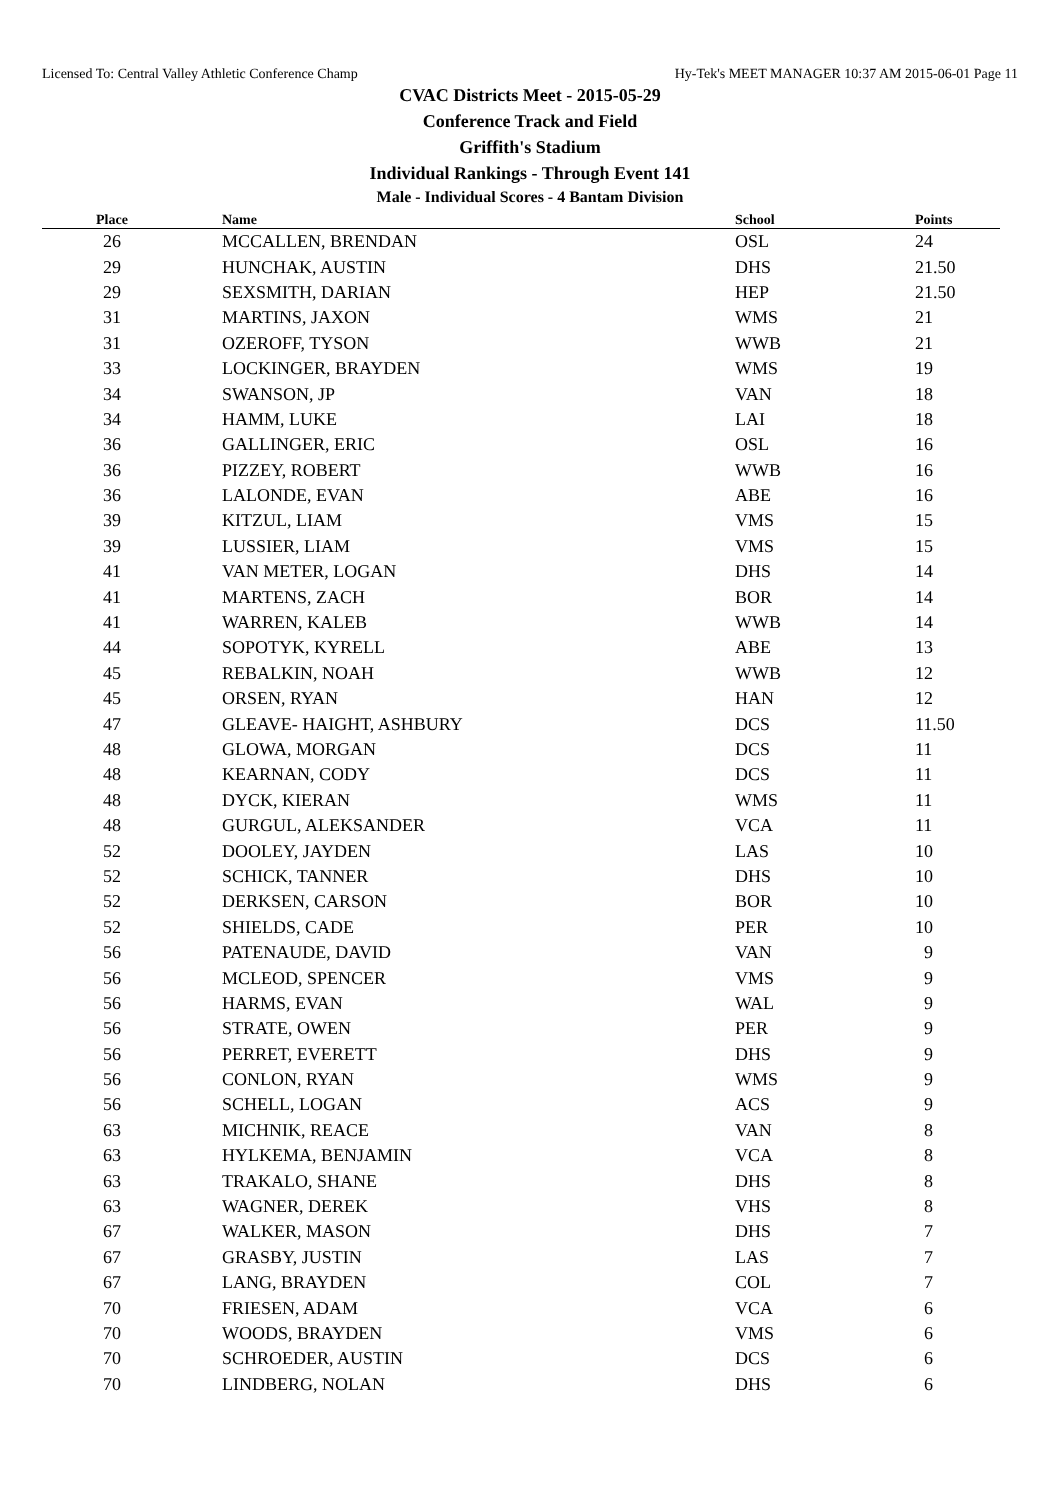Licensed To: Central Valley Athletic Conference Champ Hy-Tek's MEET MANAGER 10:37 AM 2015-06-01 Page 11
CVAC Districts Meet - 2015-05-29
Conference Track and Field
Griffith's Stadium
Individual Rankings - Through Event 141
Male - Individual Scores - 4 Bantam Division
| Place | Name | School | Points |
| --- | --- | --- | --- |
| 26 | MCCALLEN, BRENDAN | OSL | 24 |
| 29 | HUNCHAK, AUSTIN | DHS | 21.50 |
| 29 | SEXSMITH, DARIAN | HEP | 21.50 |
| 31 | MARTINS, JAXON | WMS | 21 |
| 31 | OZEROFF, TYSON | WWB | 21 |
| 33 | LOCKINGER, BRAYDEN | WMS | 19 |
| 34 | SWANSON, JP | VAN | 18 |
| 34 | HAMM, LUKE | LAI | 18 |
| 36 | GALLINGER, ERIC | OSL | 16 |
| 36 | PIZZEY, ROBERT | WWB | 16 |
| 36 | LALONDE, EVAN | ABE | 16 |
| 39 | KITZUL, LIAM | VMS | 15 |
| 39 | LUSSIER, LIAM | VMS | 15 |
| 41 | VAN METER, LOGAN | DHS | 14 |
| 41 | MARTENS, ZACH | BOR | 14 |
| 41 | WARREN, KALEB | WWB | 14 |
| 44 | SOPOTYK, KYRELL | ABE | 13 |
| 45 | REBALKIN, NOAH | WWB | 12 |
| 45 | ORSEN, RYAN | HAN | 12 |
| 47 | GLEAVE- HAIGHT, ASHBURY | DCS | 11.50 |
| 48 | GLOWA, MORGAN | DCS | 11 |
| 48 | KEARNAN, CODY | DCS | 11 |
| 48 | DYCK, KIERAN | WMS | 11 |
| 48 | GURGUL, ALEKSANDER | VCA | 11 |
| 52 | DOOLEY, JAYDEN | LAS | 10 |
| 52 | SCHICK, TANNER | DHS | 10 |
| 52 | DERKSEN, CARSON | BOR | 10 |
| 52 | SHIELDS, CADE | PER | 10 |
| 56 | PATENAUDE, DAVID | VAN | 9 |
| 56 | MCLEOD, SPENCER | VMS | 9 |
| 56 | HARMS, EVAN | WAL | 9 |
| 56 | STRATE, OWEN | PER | 9 |
| 56 | PERRET, EVERETT | DHS | 9 |
| 56 | CONLON, RYAN | WMS | 9 |
| 56 | SCHELL, LOGAN | ACS | 9 |
| 63 | MICHNIK, REACE | VAN | 8 |
| 63 | HYLKEMA, BENJAMIN | VCA | 8 |
| 63 | TRAKALO, SHANE | DHS | 8 |
| 63 | WAGNER, DEREK | VHS | 8 |
| 67 | WALKER, MASON | DHS | 7 |
| 67 | GRASBY, JUSTIN | LAS | 7 |
| 67 | LANG, BRAYDEN | COL | 7 |
| 70 | FRIESEN, ADAM | VCA | 6 |
| 70 | WOODS, BRAYDEN | VMS | 6 |
| 70 | SCHROEDER, AUSTIN | DCS | 6 |
| 70 | LINDBERG, NOLAN | DHS | 6 |